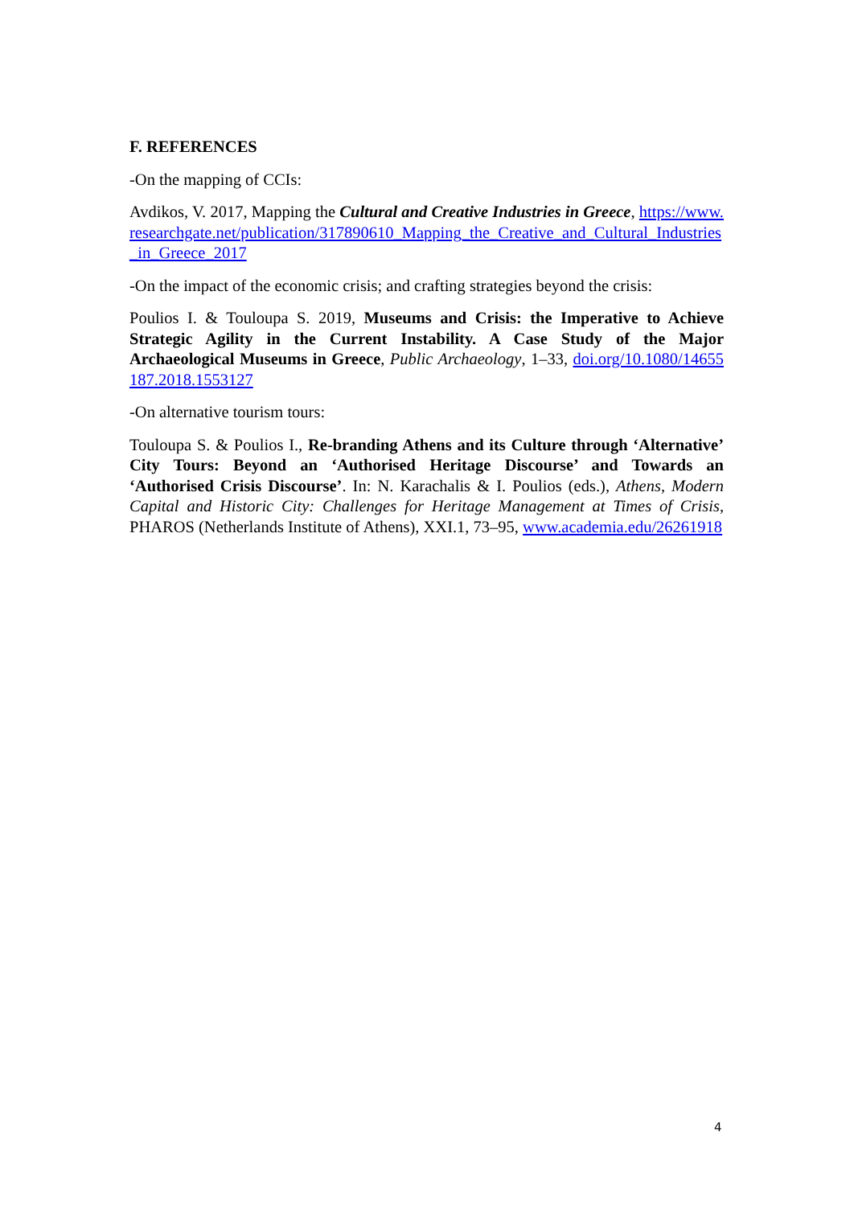F. REFERENCES
-On the mapping of CCIs:
Avdikos, V. 2017, Mapping the Cultural and Creative Industries in Greece, https://www.researchgate.net/publication/317890610_Mapping_the_Creative_and_Cultural_Industries_in_Greece_2017
-On the impact of the economic crisis; and crafting strategies beyond the crisis:
Poulios I. & Touloupa S. 2019, Museums and Crisis: the Imperative to Achieve Strategic Agility in the Current Instability. A Case Study of the Major Archaeological Museums in Greece, Public Archaeology, 1–33, doi.org/10.1080/14655187.2018.1553127
-On alternative tourism tours:
Touloupa S. & Poulios I., Re-branding Athens and its Culture through ‘Alternative’ City Tours: Beyond an ‘Authorised Heritage Discourse’ and Towards an ‘Authorised Crisis Discourse’. In: N. Karachalis & I. Poulios (eds.), Athens, Modern Capital and Historic City: Challenges for Heritage Management at Times of Crisis, PHAROS (Netherlands Institute of Athens), XXI.1, 73–95, www.academia.edu/26261918
4